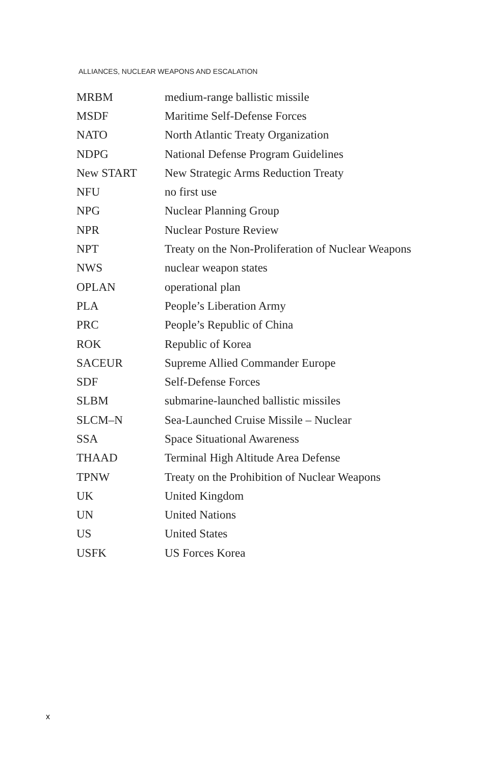ALLIANCES, NUCLEAR WEAPONS AND ESCALATION
| MRBM | medium-range ballistic missile |
| MSDF | Maritime Self-Defense Forces |
| NATO | North Atlantic Treaty Organization |
| NDPG | National Defense Program Guidelines |
| New START | New Strategic Arms Reduction Treaty |
| NFU | no first use |
| NPG | Nuclear Planning Group |
| NPR | Nuclear Posture Review |
| NPT | Treaty on the Non-Proliferation of Nuclear Weapons |
| NWS | nuclear weapon states |
| OPLAN | operational plan |
| PLA | People’s Liberation Army |
| PRC | People’s Republic of China |
| ROK | Republic of Korea |
| SACEUR | Supreme Allied Commander Europe |
| SDF | Self-Defense Forces |
| SLBM | submarine-launched ballistic missiles |
| SLCM–N | Sea-Launched Cruise Missile – Nuclear |
| SSA | Space Situational Awareness |
| THAAD | Terminal High Altitude Area Defense |
| TPNW | Treaty on the Prohibition of Nuclear Weapons |
| UK | United Kingdom |
| UN | United Nations |
| US | United States |
| USFK | US Forces Korea |
x